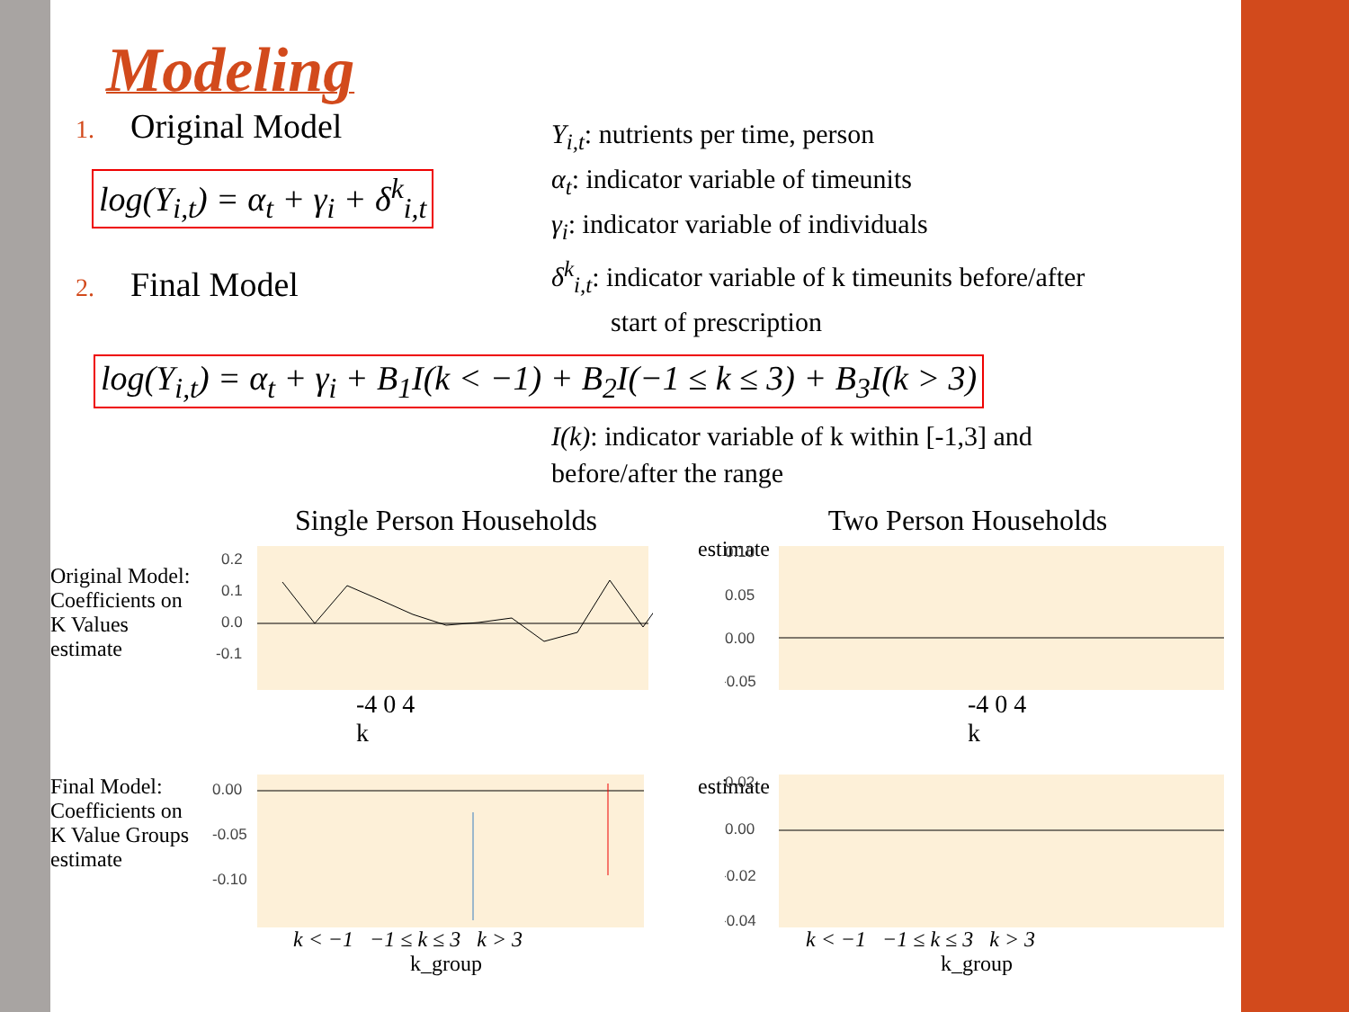Modeling
1. Original Model
log(Y<sub>i,t</sub>) = α<sub>t</sub> + γ<sub>i</sub> + δ<sup>k</sup><sub>i,t</sub>
2. Final Model
Y<sub>i,t</sub>: nutrients per time, person
α<sub>t</sub>: indicator variable of timeunits
γ<sub>i</sub>: indicator variable of individuals
δ<sup>k</sup><sub>i,t</sub>: indicator variable of k timeunits before/after
start of prescription
log(Y<sub>i,t</sub>) = α<sub>t</sub> + γ<sub>i</sub> + B<sub>1</sub>I(k < −1) + B<sub>2</sub>I(−1 ≤ k ≤ 3) + B<sub>3</sub>I(k > 3)
I(k): indicator variable of k within [-1,3] and
before/after the range
Single Person Households
Original Model: Coefficients on K Values estimate
0.2
0.1
0.0
-0.1
-4 0 4
k
Final Model: Coefficients on K Value Groups estimate
0.00
-0.05
-0.10
k < −1 −1 ≤ k ≤ 3 k > 3
k_group
Two Person Households
estimate
0.10
0.05
0.00
-0.05
-4 0 4
k
estimate
0.02
0.00
-0.02
-0.04
k < −1 −1 ≤ k ≤ 3 k > 3
k_group